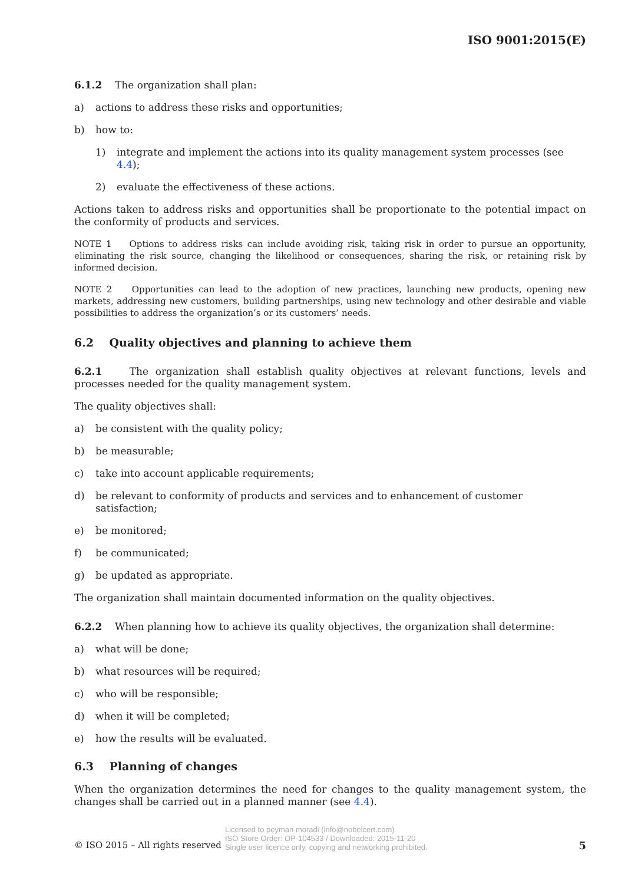ISO 9001:2015(E)
6.1.2 The organization shall plan:
a) actions to address these risks and opportunities;
b) how to:
1) integrate and implement the actions into its quality management system processes (see 4.4);
2) evaluate the effectiveness of these actions.
Actions taken to address risks and opportunities shall be proportionate to the potential impact on the conformity of products and services.
NOTE 1 Options to address risks can include avoiding risk, taking risk in order to pursue an opportunity, eliminating the risk source, changing the likelihood or consequences, sharing the risk, or retaining risk by informed decision.
NOTE 2 Opportunities can lead to the adoption of new practices, launching new products, opening new markets, addressing new customers, building partnerships, using new technology and other desirable and viable possibilities to address the organization’s or its customers’ needs.
6.2 Quality objectives and planning to achieve them
6.2.1 The organization shall establish quality objectives at relevant functions, levels and processes needed for the quality management system.
The quality objectives shall:
a) be consistent with the quality policy;
b) be measurable;
c) take into account applicable requirements;
d) be relevant to conformity of products and services and to enhancement of customer satisfaction;
e) be monitored;
f) be communicated;
g) be updated as appropriate.
The organization shall maintain documented information on the quality objectives.
6.2.2 When planning how to achieve its quality objectives, the organization shall determine:
a) what will be done;
b) what resources will be required;
c) who will be responsible;
d) when it will be completed;
e) how the results will be evaluated.
6.3 Planning of changes
When the organization determines the need for changes to the quality management system, the changes shall be carried out in a planned manner (see 4.4).
© ISO 2015 – All rights reserved Licensed to peyman moradi (info@nobelcert.com)
ISO Store Order: OP-104533 / Downloaded: 2015-11-20
Single user licence only, copying and networking prohibited. 5